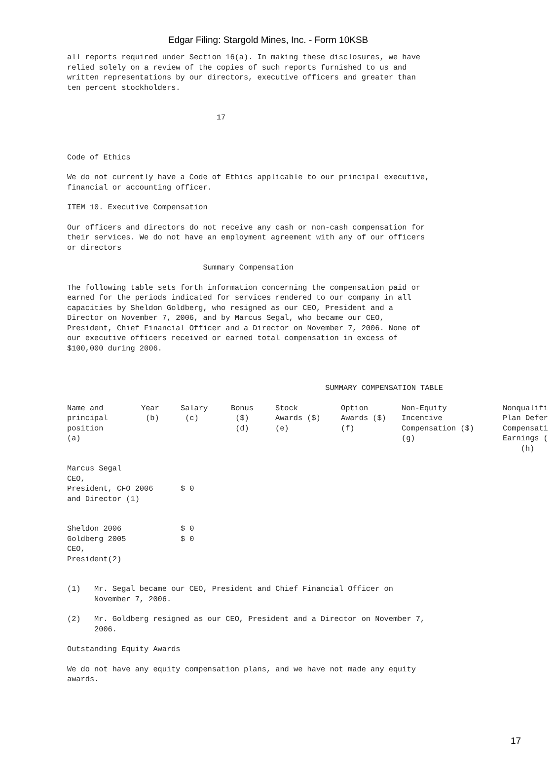Edgar Filing: Stargold Mines, Inc. - Form 10KSB
all reports required under Section 16(a). In making these disclosures, we have relied solely on a review of the copies of such reports furnished to us and written representations by our directors, executive officers and greater than ten percent stockholders.
17
Code of Ethics
We do not currently have a Code of Ethics applicable to our principal executive, financial or accounting officer.
ITEM 10. Executive Compensation
Our officers and directors do not receive any cash or non-cash compensation for their services. We do not have an employment agreement with any of our officers or directors
Summary Compensation
The following table sets forth information concerning the compensation paid or earned for the periods indicated for services rendered to our company in all capacities by Sheldon Goldberg, who resigned as our CEO, President and a Director on November 7, 2006, and by Marcus Segal, who became our CEO, President, Chief Financial Officer and a Director on November 7, 2006. None of our executive officers received or earned total compensation in excess of $100,000 during 2006.
SUMMARY COMPENSATION TABLE
| Name and principal position (a) | Year (b) | Salary (c) | Bonus ($) (d) | Stock Awards ($) (e) | Option Awards ($) (f) | Non-Equity Incentive Compensation ($) (g) | Nonqualifi Plan Defer Compensati Earnings ( (h) |
| --- | --- | --- | --- | --- | --- | --- | --- |
| Marcus Segal CEO, President, CFO 2006 and Director (1) | | $ 0 | | | | | |
| Sheldon 2006 Goldberg 2005 CEO, President(2) | | $ 0 $ 0 | | | | | |
(1) Mr. Segal became our CEO, President and Chief Financial Officer on November 7, 2006.
(2) Mr. Goldberg resigned as our CEO, President and a Director on November 7, 2006.
Outstanding Equity Awards
We do not have any equity compensation plans, and we have not made any equity awards.
17